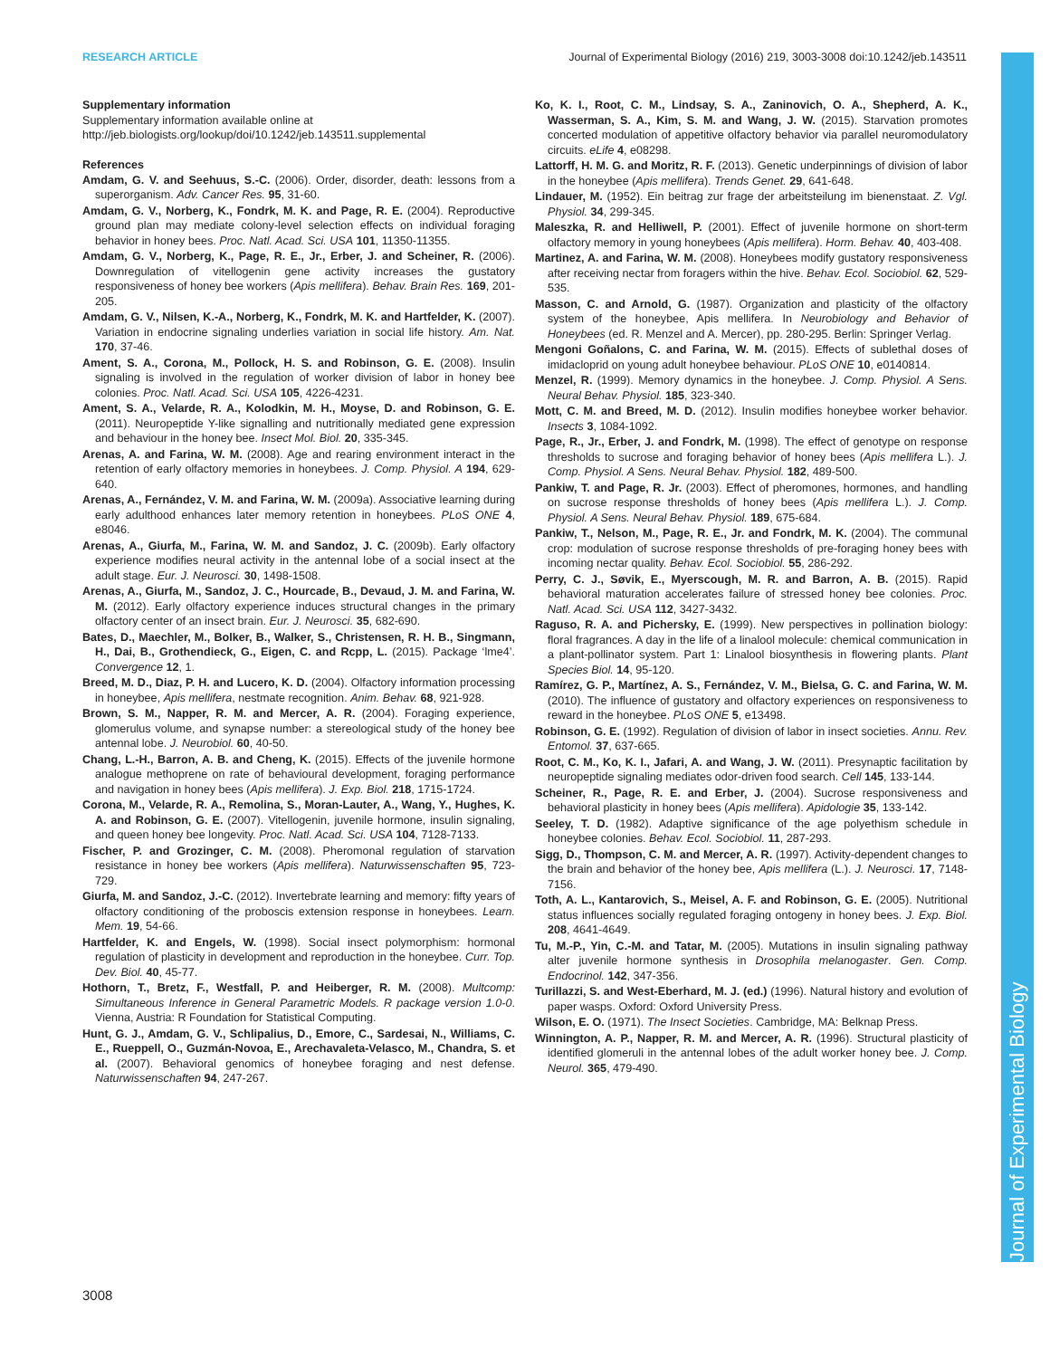RESEARCH ARTICLE Journal of Experimental Biology (2016) 219, 3003-3008 doi:10.1242/jeb.143511
Supplementary information
Supplementary information available online at
http://jeb.biologists.org/lookup/doi/10.1242/jeb.143511.supplemental
References
Amdam, G. V. and Seehuus, S.-C. (2006). Order, disorder, death: lessons from a superorganism. Adv. Cancer Res. 95, 31-60.
Amdam, G. V., Norberg, K., Fondrk, M. K. and Page, R. E. (2004). Reproductive ground plan may mediate colony-level selection effects on individual foraging behavior in honey bees. Proc. Natl. Acad. Sci. USA 101, 11350-11355.
Amdam, G. V., Norberg, K., Page, R. E., Jr., Erber, J. and Scheiner, R. (2006). Downregulation of vitellogenin gene activity increases the gustatory responsiveness of honey bee workers (Apis mellifera). Behav. Brain Res. 169, 201-205.
Amdam, G. V., Nilsen, K.-A., Norberg, K., Fondrk, M. K. and Hartfelder, K. (2007). Variation in endocrine signaling underlies variation in social life history. Am. Nat. 170, 37-46.
Ament, S. A., Corona, M., Pollock, H. S. and Robinson, G. E. (2008). Insulin signaling is involved in the regulation of worker division of labor in honey bee colonies. Proc. Natl. Acad. Sci. USA 105, 4226-4231.
Ament, S. A., Velarde, R. A., Kolodkin, M. H., Moyse, D. and Robinson, G. E. (2011). Neuropeptide Y-like signalling and nutritionally mediated gene expression and behaviour in the honey bee. Insect Mol. Biol. 20, 335-345.
Arenas, A. and Farina, W. M. (2008). Age and rearing environment interact in the retention of early olfactory memories in honeybees. J. Comp. Physiol. A 194, 629-640.
Arenas, A., Fernández, V. M. and Farina, W. M. (2009a). Associative learning during early adulthood enhances later memory retention in honeybees. PLoS ONE 4, e8046.
Arenas, A., Giurfa, M., Farina, W. M. and Sandoz, J. C. (2009b). Early olfactory experience modifies neural activity in the antennal lobe of a social insect at the adult stage. Eur. J. Neurosci. 30, 1498-1508.
Arenas, A., Giurfa, M., Sandoz, J. C., Hourcade, B., Devaud, J. M. and Farina, W. M. (2012). Early olfactory experience induces structural changes in the primary olfactory center of an insect brain. Eur. J. Neurosci. 35, 682-690.
Bates, D., Maechler, M., Bolker, B., Walker, S., Christensen, R. H. B., Singmann, H., Dai, B., Grothendieck, G., Eigen, C. and Rcpp, L. (2015). Package ‘lme4’. Convergence 12, 1.
Breed, M. D., Diaz, P. H. and Lucero, K. D. (2004). Olfactory information processing in honeybee, Apis mellifera, nestmate recognition. Anim. Behav. 68, 921-928.
Brown, S. M., Napper, R. M. and Mercer, A. R. (2004). Foraging experience, glomerulus volume, and synapse number: a stereological study of the honey bee antennal lobe. J. Neurobiol. 60, 40-50.
Chang, L.-H., Barron, A. B. and Cheng, K. (2015). Effects of the juvenile hormone analogue methoprene on rate of behavioural development, foraging performance and navigation in honey bees (Apis mellifera). J. Exp. Biol. 218, 1715-1724.
Corona, M., Velarde, R. A., Remolina, S., Moran-Lauter, A., Wang, Y., Hughes, K. A. and Robinson, G. E. (2007). Vitellogenin, juvenile hormone, insulin signaling, and queen honey bee longevity. Proc. Natl. Acad. Sci. USA 104, 7128-7133.
Fischer, P. and Grozinger, C. M. (2008). Pheromonal regulation of starvation resistance in honey bee workers (Apis mellifera). Naturwissenschaften 95, 723-729.
Giurfa, M. and Sandoz, J.-C. (2012). Invertebrate learning and memory: fifty years of olfactory conditioning of the proboscis extension response in honeybees. Learn. Mem. 19, 54-66.
Hartfelder, K. and Engels, W. (1998). Social insect polymorphism: hormonal regulation of plasticity in development and reproduction in the honeybee. Curr. Top. Dev. Biol. 40, 45-77.
Hothorn, T., Bretz, F., Westfall, P. and Heiberger, R. M. (2008). Multcomp: Simultaneous Inference in General Parametric Models. R package version 1.0-0. Vienna, Austria: R Foundation for Statistical Computing.
Hunt, G. J., Amdam, G. V., Schlipalius, D., Emore, C., Sardesai, N., Williams, C. E., Rueppell, O., Guzmán-Novoa, E., Arechavaleta-Velasco, M., Chandra, S. et al. (2007). Behavioral genomics of honeybee foraging and nest defense. Naturwissenschaften 94, 247-267.
Ko, K. I., Root, C. M., Lindsay, S. A., Zaninovich, O. A., Shepherd, A. K., Wasserman, S. A., Kim, S. M. and Wang, J. W. (2015). Starvation promotes concerted modulation of appetitive olfactory behavior via parallel neuromodulatory circuits. eLife 4, e08298.
Lattorff, H. M. G. and Moritz, R. F. (2013). Genetic underpinnings of division of labor in the honeybee (Apis mellifera). Trends Genet. 29, 641-648.
Lindauer, M. (1952). Ein beitrag zur frage der arbeitsteilung im bienenstaat. Z. Vgl. Physiol. 34, 299-345.
Maleszka, R. and Helliwell, P. (2001). Effect of juvenile hormone on short-term olfactory memory in young honeybees (Apis mellifera). Horm. Behav. 40, 403-408.
Martinez, A. and Farina, W. M. (2008). Honeybees modify gustatory responsiveness after receiving nectar from foragers within the hive. Behav. Ecol. Sociobiol. 62, 529-535.
Masson, C. and Arnold, G. (1987). Organization and plasticity of the olfactory system of the honeybee, Apis mellifera. In Neurobiology and Behavior of Honeybees (ed. R. Menzel and A. Mercer), pp. 280-295. Berlin: Springer Verlag.
Mengoni Goñalons, C. and Farina, W. M. (2015). Effects of sublethal doses of imidacloprid on young adult honeybee behaviour. PLoS ONE 10, e0140814.
Menzel, R. (1999). Memory dynamics in the honeybee. J. Comp. Physiol. A Sens. Neural Behav. Physiol. 185, 323-340.
Mott, C. M. and Breed, M. D. (2012). Insulin modifies honeybee worker behavior. Insects 3, 1084-1092.
Page, R., Jr., Erber, J. and Fondrk, M. (1998). The effect of genotype on response thresholds to sucrose and foraging behavior of honey bees (Apis mellifera L.). J. Comp. Physiol. A Sens. Neural Behav. Physiol. 182, 489-500.
Pankiw, T. and Page, R. Jr. (2003). Effect of pheromones, hormones, and handling on sucrose response thresholds of honey bees (Apis mellifera L.). J. Comp. Physiol. A Sens. Neural Behav. Physiol. 189, 675-684.
Pankiw, T., Nelson, M., Page, R. E., Jr. and Fondrk, M. K. (2004). The communal crop: modulation of sucrose response thresholds of pre-foraging honey bees with incoming nectar quality. Behav. Ecol. Sociobiol. 55, 286-292.
Perry, C. J., Søvik, E., Myerscough, M. R. and Barron, A. B. (2015). Rapid behavioral maturation accelerates failure of stressed honey bee colonies. Proc. Natl. Acad. Sci. USA 112, 3427-3432.
Raguso, R. A. and Pichersky, E. (1999). New perspectives in pollination biology: floral fragrances. A day in the life of a linalool molecule: chemical communication in a plant-pollinator system. Part 1: Linalool biosynthesis in flowering plants. Plant Species Biol. 14, 95-120.
Ramírez, G. P., Martínez, A. S., Fernández, V. M., Bielsa, G. C. and Farina, W. M. (2010). The influence of gustatory and olfactory experiences on responsiveness to reward in the honeybee. PLoS ONE 5, e13498.
Robinson, G. E. (1992). Regulation of division of labor in insect societies. Annu. Rev. Entomol. 37, 637-665.
Root, C. M., Ko, K. I., Jafari, A. and Wang, J. W. (2011). Presynaptic facilitation by neuropeptide signaling mediates odor-driven food search. Cell 145, 133-144.
Scheiner, R., Page, R. E. and Erber, J. (2004). Sucrose responsiveness and behavioral plasticity in honey bees (Apis mellifera). Apidologie 35, 133-142.
Seeley, T. D. (1982). Adaptive significance of the age polyethism schedule in honeybee colonies. Behav. Ecol. Sociobiol. 11, 287-293.
Sigg, D., Thompson, C. M. and Mercer, A. R. (1997). Activity-dependent changes to the brain and behavior of the honey bee, Apis mellifera (L.). J. Neurosci. 17, 7148-7156.
Toth, A. L., Kantarovich, S., Meisel, A. F. and Robinson, G. E. (2005). Nutritional status influences socially regulated foraging ontogeny in honey bees. J. Exp. Biol. 208, 4641-4649.
Tu, M.-P., Yin, C.-M. and Tatar, M. (2005). Mutations in insulin signaling pathway alter juvenile hormone synthesis in Drosophila melanogaster. Gen. Comp. Endocrinol. 142, 347-356.
Turillazzi, S. and West-Eberhard, M. J. (ed.) (1996). Natural history and evolution of paper wasps. Oxford: Oxford University Press.
Wilson, E. O. (1971). The Insect Societies. Cambridge, MA: Belknap Press.
Winnington, A. P., Napper, R. M. and Mercer, A. R. (1996). Structural plasticity of identified glomeruli in the antennal lobes of the adult worker honey bee. J. Comp. Neurol. 365, 479-490.
3008
Journal of Experimental Biology